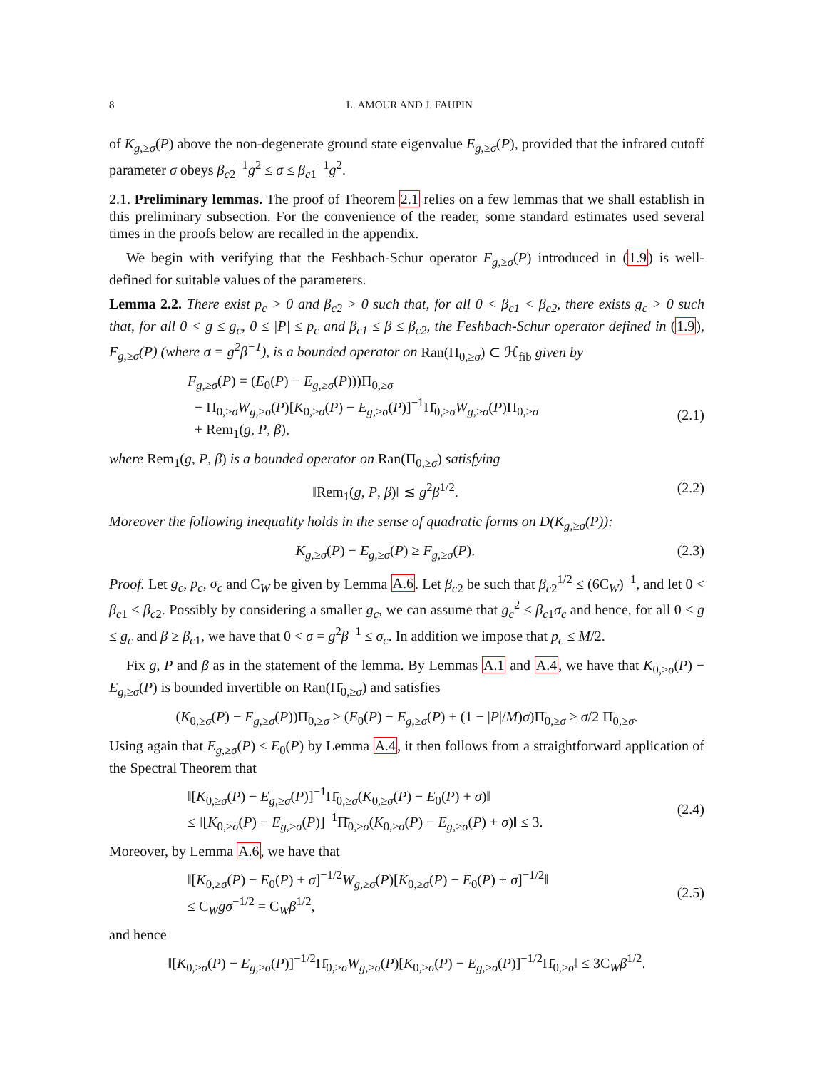8 L. AMOUR AND J. FAUPIN
of K<sub>g,≥σ</sub>(P) above the non-degenerate ground state eigenvalue E<sub>g,≥σ</sub>(P), provided that the infrared cutoff parameter σ obeys β<sub>c2</sub><sup>−1</sup>g<sup>2</sup> ≤ σ ≤ β<sub>c1</sub><sup>−1</sup>g<sup>2</sup>.
2.1. Preliminary lemmas. The proof of Theorem 2.1 relies on a few lemmas that we shall establish in this preliminary subsection. For the convenience of the reader, some standard estimates used several times in the proofs below are recalled in the appendix.
We begin with verifying that the Feshbach-Schur operator F<sub>g,≥σ</sub>(P) introduced in (1.9) is well-defined for suitable values of the parameters.
Lemma 2.2. There exist p<sub>c</sub> > 0 and β<sub>c2</sub> > 0 such that, for all 0 < β<sub>c1</sub> < β<sub>c2</sub>, there exists g<sub>c</sub> > 0 such that, for all 0 < g ≤ g<sub>c</sub>, 0 ≤ |P| ≤ p<sub>c</sub> and β<sub>c1</sub> ≤ β ≤ β<sub>c2</sub>, the Feshbach-Schur operator defined in (1.9), F<sub>g,≥σ</sub>(P) (where σ = g<sup>2</sup>β<sup>−1</sup>), is a bounded operator on Ran(Π<sub>0,≥σ</sub>) ⊂ ℋ<sub>fib</sub> given by
F<sub>g,≥σ</sub>(P) = (E<sub>0</sub>(P) − E<sub>g,≥σ</sub>(P)))Π<sub>0,≥σ</sub>
− Π<sub>0,≥σ</sub>W<sub>g,≥σ</sub>(P)[K<sub>0,≥σ</sub>(P) − E<sub>g,≥σ</sub>(P)]<sup>−1</sup>Π̄<sub>0,≥σ</sub>W<sub>g,≥σ</sub>(P)Π<sub>0,≥σ</sub>
+ Rem<sub>1</sub>(g, P, β),
(2.1)
where Rem<sub>1</sub>(g, P, β) is a bounded operator on Ran(Π<sub>0,≥σ</sub>) satisfying
‖Rem<sub>1</sub>(g, P, β)‖ ≲ g<sup>2</sup>β<sup>1/2</sup>. (2.2)
Moreover the following inequality holds in the sense of quadratic forms on D(K<sub>g,≥σ</sub>(P)):
K<sub>g,≥σ</sub>(P) − E<sub>g,≥σ</sub>(P) ≥ F<sub>g,≥σ</sub>(P).
(2.3)
Proof. Let g<sub>c</sub>, p<sub>c</sub>, σ<sub>c</sub> and C<sub>W</sub> be given by Lemma A.6. Let β<sub>c2</sub> be such that β<sub>c2</sub><sup>1/2</sup> ≤ (6C<sub>W</sub>)<sup>−1</sup>, and let 0 < β<sub>c1</sub> < β<sub>c2</sub>. Possibly by considering a smaller g<sub>c</sub>, we can assume that g<sub>c</sub><sup>2</sup> ≤ β<sub>c1</sub>σ<sub>c</sub> and hence, for all 0 < g ≤ g<sub>c</sub> and β ≥ β<sub>c1</sub>, we have that 0 < σ = g<sup>2</sup>β<sup>−1</sup> ≤ σ<sub>c</sub>. In addition we impose that p<sub>c</sub> ≤ M/2.
Fix g, P and β as in the statement of the lemma. By Lemmas A.1 and A.4, we have that K<sub>0,≥σ</sub>(P) − E<sub>g,≥σ</sub>(P) is bounded invertible on Ran(Π̄<sub>0,≥σ</sub>) and satisfies
(K<sub>0,≥σ</sub>(P) − E<sub>g,≥σ</sub>(P))Π̄<sub>0,≥σ</sub> ≥ (E<sub>0</sub>(P) − E<sub>g,≥σ</sub>(P) + (1 − |P|/M)σ)Π̄<sub>0,≥σ</sub> ≥ σ/2 Π̄<sub>0,≥σ</sub>.
Using again that E<sub>g,≥σ</sub>(P) ≤ E<sub>0</sub>(P) by Lemma A.4, it then follows from a straightforward application of the Spectral Theorem that
‖[K<sub>0,≥σ</sub>(P) − E<sub>g,≥σ</sub>(P)]<sup>−1</sup>Π̄<sub>0,≥σ</sub>(K<sub>0,≥σ</sub>(P) − E<sub>0</sub>(P) + σ)‖
≤ ‖[K<sub>0,≥σ</sub>(P) − E<sub>g,≥σ</sub>(P)]<sup>−1</sup>Π̄<sub>0,≥σ</sub>(K<sub>0,≥σ</sub>(P) − E<sub>g,≥σ</sub>(P) + σ)‖ ≤ 3.
(2.4)
Moreover, by Lemma A.6, we have that
‖[K<sub>0,≥σ</sub>(P) − E<sub>0</sub>(P) + σ]<sup>−1/2</sup>W<sub>g,≥σ</sub>(P)[K<sub>0,≥σ</sub>(P) − E<sub>0</sub>(P) + σ]<sup>−1/2</sup>‖
≤ C<sub>W</sub>gσ<sup>−1/2</sup> = C<sub>W</sub>β<sup>1/2</sup>,
(2.5)
and hence
‖[K<sub>0,≥σ</sub>(P) − E<sub>g,≥σ</sub>(P)]<sup>−1/2</sup>Π̄<sub>0,≥σ</sub>W<sub>g,≥σ</sub>(P)[K<sub>0,≥σ</sub>(P) − E<sub>g,≥σ</sub>(P)]<sup>−1/2</sup>Π̄<sub>0,≥σ</sub>‖ ≤ 3C<sub>W</sub>β<sup>1/2</sup>.